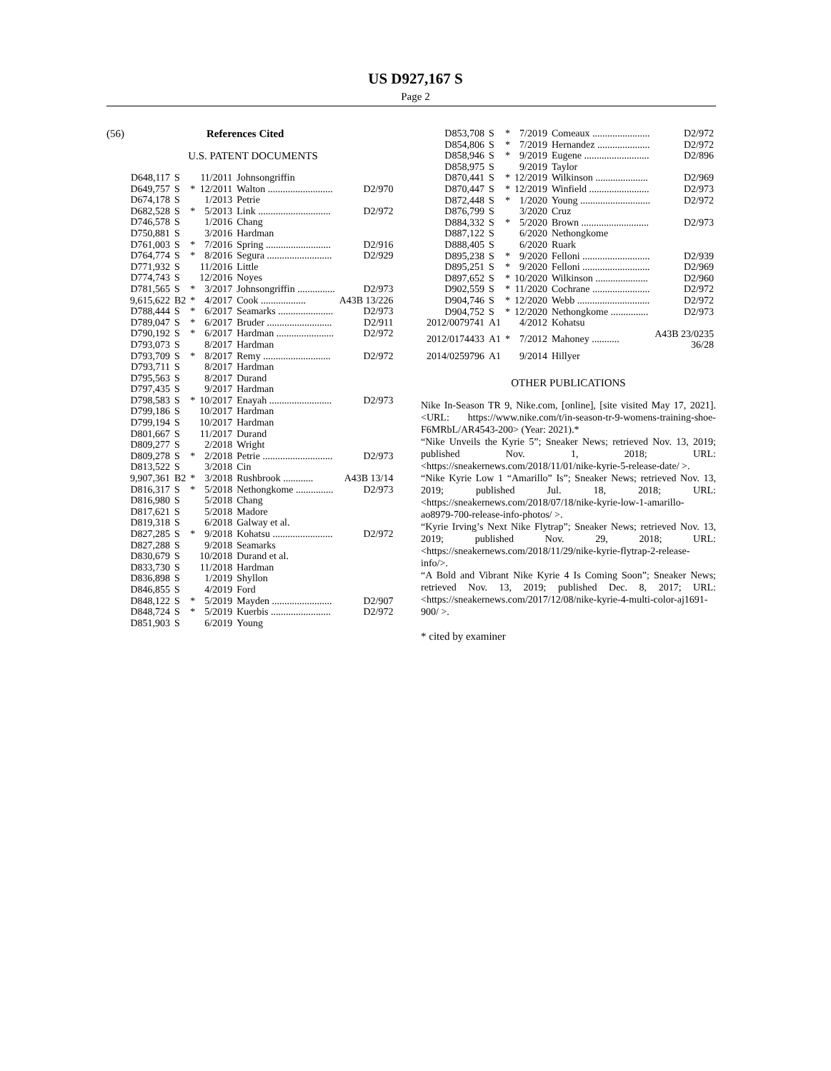US D927,167 S
Page 2
(56) References Cited
U.S. PATENT DOCUMENTS
| D648,117 | S | | 11/2011 | Johnsongriffin | |
| D649,757 | S | * | 12/2011 | Walton .......................... | D2/970 |
| D674,178 | S | | 1/2013 | Petrie | |
| D682,528 | S | * | 5/2013 | Link ............................. | D2/972 |
| D746,578 | S | | 1/2016 | Chang | |
| D750,881 | S | | 3/2016 | Hardman | |
| D761,003 | S | * | 7/2016 | Spring .......................... | D2/916 |
| D764,774 | S | * | 8/2016 | Segura .......................... | D2/929 |
| D771,932 | S | | 11/2016 | Little | |
| D774,743 | S | | 12/2016 | Noyes | |
| D781,565 | S | * | 3/2017 | Johnsongriffin ............... | D2/973 |
| 9,615,622 | B2 | * | 4/2017 | Cook .................. | A43B 13/226 |
| D788,444 | S | * | 6/2017 | Seamarks ...................... | D2/973 |
| D789,047 | S | * | 6/2017 | Bruder .......................... | D2/911 |
| D790,192 | S | * | 6/2017 | Hardman ....................... | D2/972 |
| D793,073 | S | | 8/2017 | Hardman | |
| D793,709 | S | * | 8/2017 | Remy ........................... | D2/972 |
| D793,711 | S | | 8/2017 | Hardman | |
| D795,563 | S | | 8/2017 | Durand | |
| D797,435 | S | | 9/2017 | Hardman | |
| D798,583 | S | * | 10/2017 | Enayah ......................... | D2/973 |
| D799,186 | S | | 10/2017 | Hardman | |
| D799,194 | S | | 10/2017 | Hardman | |
| D801,667 | S | | 11/2017 | Durand | |
| D809,277 | S | | 2/2018 | Wright | |
| D809,278 | S | * | 2/2018 | Petrie ............................ | D2/973 |
| D813,522 | S | | 3/2018 | Cin | |
| 9,907,361 | B2 | * | 3/2018 | Rushbrook ............ | A43B 13/14 |
| D816,317 | S | * | 5/2018 | Nethongkome ............... | D2/973 |
| D816,980 | S | | 5/2018 | Chang | |
| D817,621 | S | | 5/2018 | Madore | |
| D819,318 | S | | 6/2018 | Galway et al. | |
| D827,285 | S | * | 9/2018 | Kohatsu ........................ | D2/972 |
| D827,288 | S | | 9/2018 | Seamarks | |
| D830,679 | S | | 10/2018 | Durand et al. | |
| D833,730 | S | | 11/2018 | Hardman | |
| D836,898 | S | | 1/2019 | Shyllon | |
| D846,855 | S | | 4/2019 | Ford | |
| D848,122 | S | * | 5/2019 | Mayden ........................ | D2/907 |
| D848,724 | S | * | 5/2019 | Kuerbis ........................ | D2/972 |
| D851,903 | S | | 6/2019 | Young | |
| D853,708 | S | * | 7/2019 | Comeaux ....................... | D2/972 |
| D854,806 | S | * | 7/2019 | Hernandez ..................... | D2/972 |
| D858,946 | S | * | 9/2019 | Eugene .......................... | D2/896 |
| D858,975 | S | | 9/2019 | Taylor | |
| D870,441 | S | * | 12/2019 | Wilkinson ..................... | D2/969 |
| D870,447 | S | * | 12/2019 | Winfield ........................ | D2/973 |
| D872,448 | S | * | 1/2020 | Young ............................ | D2/972 |
| D876,799 | S | | 3/2020 | Cruz | |
| D884,332 | S | * | 5/2020 | Brown ........................... | D2/973 |
| D887,122 | S | | 6/2020 | Nethongkome | |
| D888,405 | S | | 6/2020 | Ruark | |
| D895,238 | S | * | 9/2020 | Felloni ........................... | D2/939 |
| D895,251 | S | * | 9/2020 | Felloni ........................... | D2/969 |
| D897,652 | S | * | 10/2020 | Wilkinson ..................... | D2/960 |
| D902,559 | S | * | 11/2020 | Cochrane ....................... | D2/972 |
| D904,746 | S | * | 12/2020 | Webb ............................. | D2/972 |
| D904,752 | S | * | 12/2020 | Nethongkome ............... | D2/973 |
| 2012/0079741 | A1 | | 4/2012 | Kohatsu | |
| 2012/0174433 | A1 | * | 7/2012 | Mahoney ........... | A43B 23/0235 36/28 |
| 2014/0259796 | A1 | | 9/2014 | Hillyer | |
OTHER PUBLICATIONS
Nike In-Season TR 9, Nike.com, [online], [site visited May 17, 2021]. <URL: https://www.nike.com/t/in-season-tr-9-womens-training-shoe-F6MRbL/AR4543-200> (Year: 2021).*
“Nike Unveils the Kyrie 5”; Sneaker News; retrieved Nov. 13, 2019; published Nov. 1, 2018; URL: <https://sneakernews.com/2018/11/01/nike-kyrie-5-release-date/ >.
“Nike Kyrie Low 1 “Amarillo” Is”; Sneaker News; retrieved Nov. 13, 2019; published Jul. 18, 2018; URL: <https://sneakernews.com/2018/07/18/nike-kyrie-low-1-amarillo-ao8979-700-release-info-photos/ >.
“Kyrie Irving’s Next Nike Flytrap”; Sneaker News; retrieved Nov. 13, 2019; published Nov. 29, 2018; URL: <https://sneakernews.com/2018/11/29/nike-kyrie-flytrap-2-release-info/>.
“A Bold and Vibrant Nike Kyrie 4 Is Coming Soon”; Sneaker News; retrieved Nov. 13, 2019; published Dec. 8, 2017; URL: <https://sneakernews.com/2017/12/08/nike-kyrie-4-multi-color-aj1691-900/ >.
* cited by examiner